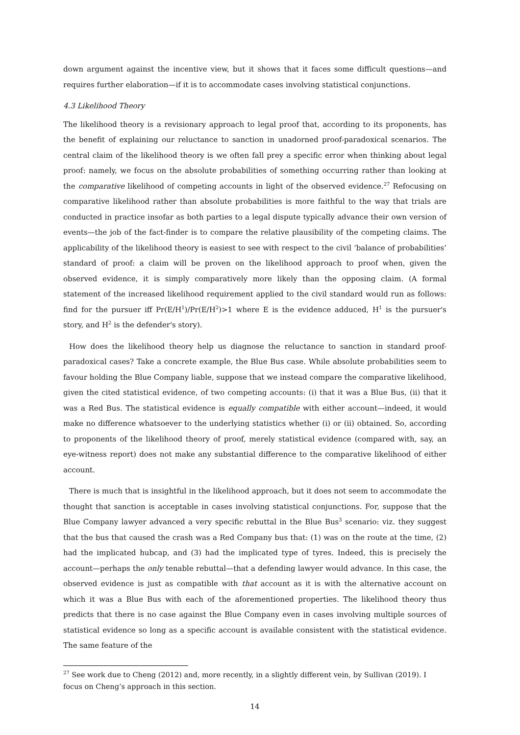down argument against the incentive view, but it shows that it faces some difficult questions—and requires further elaboration—if it is to accommodate cases involving statistical conjunctions.
4.3 Likelihood Theory
The likelihood theory is a revisionary approach to legal proof that, according to its proponents, has the benefit of explaining our reluctance to sanction in unadorned proof-paradoxical scenarios. The central claim of the likelihood theory is we often fall prey a specific error when thinking about legal proof: namely, we focus on the absolute probabilities of something occurring rather than looking at the comparative likelihood of competing accounts in light of the observed evidence.<sup>27</sup> Refocusing on comparative likelihood rather than absolute probabilities is more faithful to the way that trials are conducted in practice insofar as both parties to a legal dispute typically advance their own version of events—the job of the fact-finder is to compare the relative plausibility of the competing claims. The applicability of the likelihood theory is easiest to see with respect to the civil ‘balance of probabilities’ standard of proof: a claim will be proven on the likelihood approach to proof when, given the observed evidence, it is simply comparatively more likely than the opposing claim. (A formal statement of the increased likelihood requirement applied to the civil standard would run as follows: find for the pursuer iff Pr(E/H<sup>1</sup>)/Pr(E/H<sup>2</sup>)>1 where E is the evidence adduced, H<sup>1</sup> is the pursuer's story, and H<sup>2</sup> is the defender's story).
How does the likelihood theory help us diagnose the reluctance to sanction in standard proof-paradoxical cases? Take a concrete example, the Blue Bus case. While absolute probabilities seem to favour holding the Blue Company liable, suppose that we instead compare the comparative likelihood, given the cited statistical evidence, of two competing accounts: (i) that it was a Blue Bus, (ii) that it was a Red Bus. The statistical evidence is equally compatible with either account—indeed, it would make no difference whatsoever to the underlying statistics whether (i) or (ii) obtained. So, according to proponents of the likelihood theory of proof, merely statistical evidence (compared with, say, an eye-witness report) does not make any substantial difference to the comparative likelihood of either account.
There is much that is insightful in the likelihood approach, but it does not seem to accommodate the thought that sanction is acceptable in cases involving statistical conjunctions. For, suppose that the Blue Company lawyer advanced a very specific rebuttal in the Blue Bus<sup>3</sup> scenario: viz. they suggest that the bus that caused the crash was a Red Company bus that: (1) was on the route at the time, (2) had the implicated hubcap, and (3) had the implicated type of tyres. Indeed, this is precisely the account—perhaps the only tenable rebuttal—that a defending lawyer would advance. In this case, the observed evidence is just as compatible with that account as it is with the alternative account on which it was a Blue Bus with each of the aforementioned properties. The likelihood theory thus predicts that there is no case against the Blue Company even in cases involving multiple sources of statistical evidence so long as a specific account is available consistent with the statistical evidence. The same feature of the
<sup>27</sup> See work due to Cheng (2012) and, more recently, in a slightly different vein, by Sullivan (2019). I focus on Cheng’s approach in this section.
14